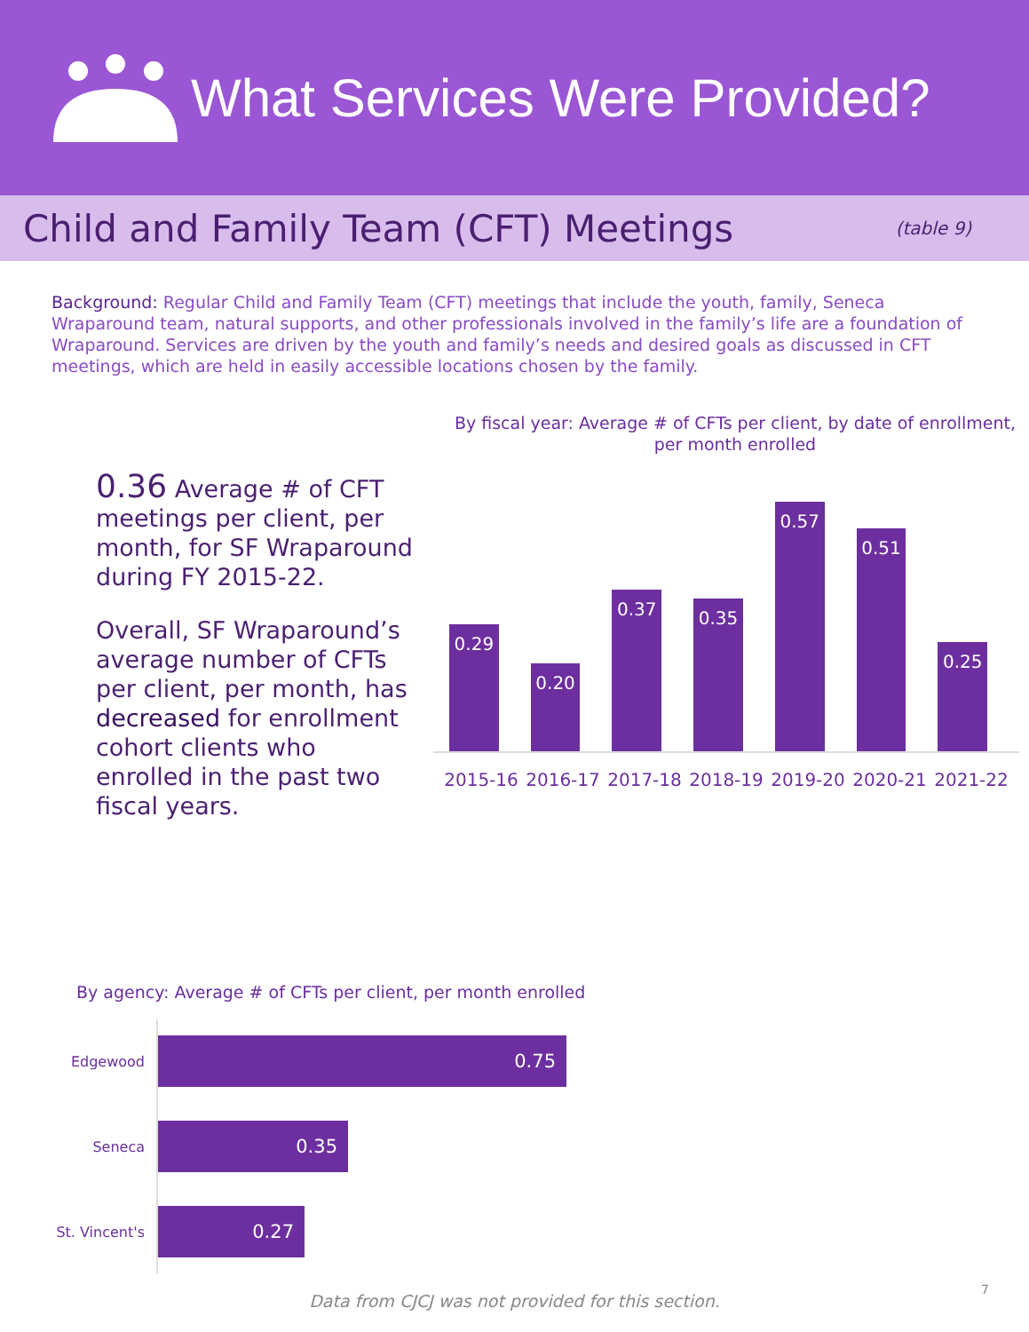What Services Were Provided?
Child and Family Team (CFT) Meetings
(table 9)
Background: Regular Child and Family Team (CFT) meetings that include the youth, family, Seneca Wraparound team, natural supports, and other professionals involved in the family’s life are a foundation of Wraparound. Services are driven by the youth and family’s needs and desired goals as discussed in CFT meetings, which are held in easily accessible locations chosen by the family.
0.36 Average # of CFT meetings per client, per month, for SF Wraparound during FY 2015-22.
Overall, SF Wraparound’s average number of CFTs per client, per month, has decreased for enrollment cohort clients who enrolled in the past two fiscal years.
By fiscal year: Average # of CFTs per client, by date of enrollment, per month enrolled
0.29
0.20
0.37
0.35
0.57
0.51
0.25
2015-16 2016-17 2017-18 2018-19 2019-20 2020-21 2021-22
By agency: Average # of CFTs per client, per month enrolled
Edgewood
0.75
Seneca
0.35
St. Vincent's
0.27
Data from CJCJ was not provided for this section.
7